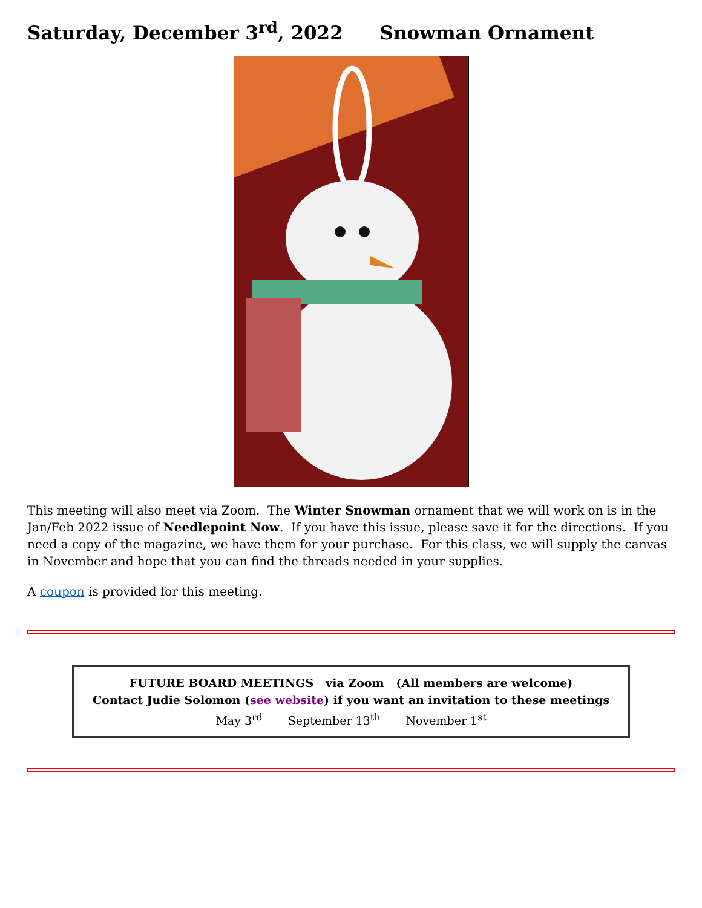Saturday, December 3<sup>rd</sup>, 2022 Snowman Ornament
This meeting will also meet via Zoom. The Winter Snowman ornament that we will work on is in the Jan/Feb 2022 issue of Needlepoint Now. If you have this issue, please save it for the directions. If you need a copy of the magazine, we have them for your purchase. For this class, we will supply the canvas in November and hope that you can find the threads needed in your supplies.
A coupon is provided for this meeting.
FUTURE BOARD MEETINGS via Zoom (All members are welcome)
Contact Judie Solomon (see website) if you want an invitation to these meetings
May 3<sup>rd</sup> September 13<sup>th</sup> November 1<sup>st</sup>